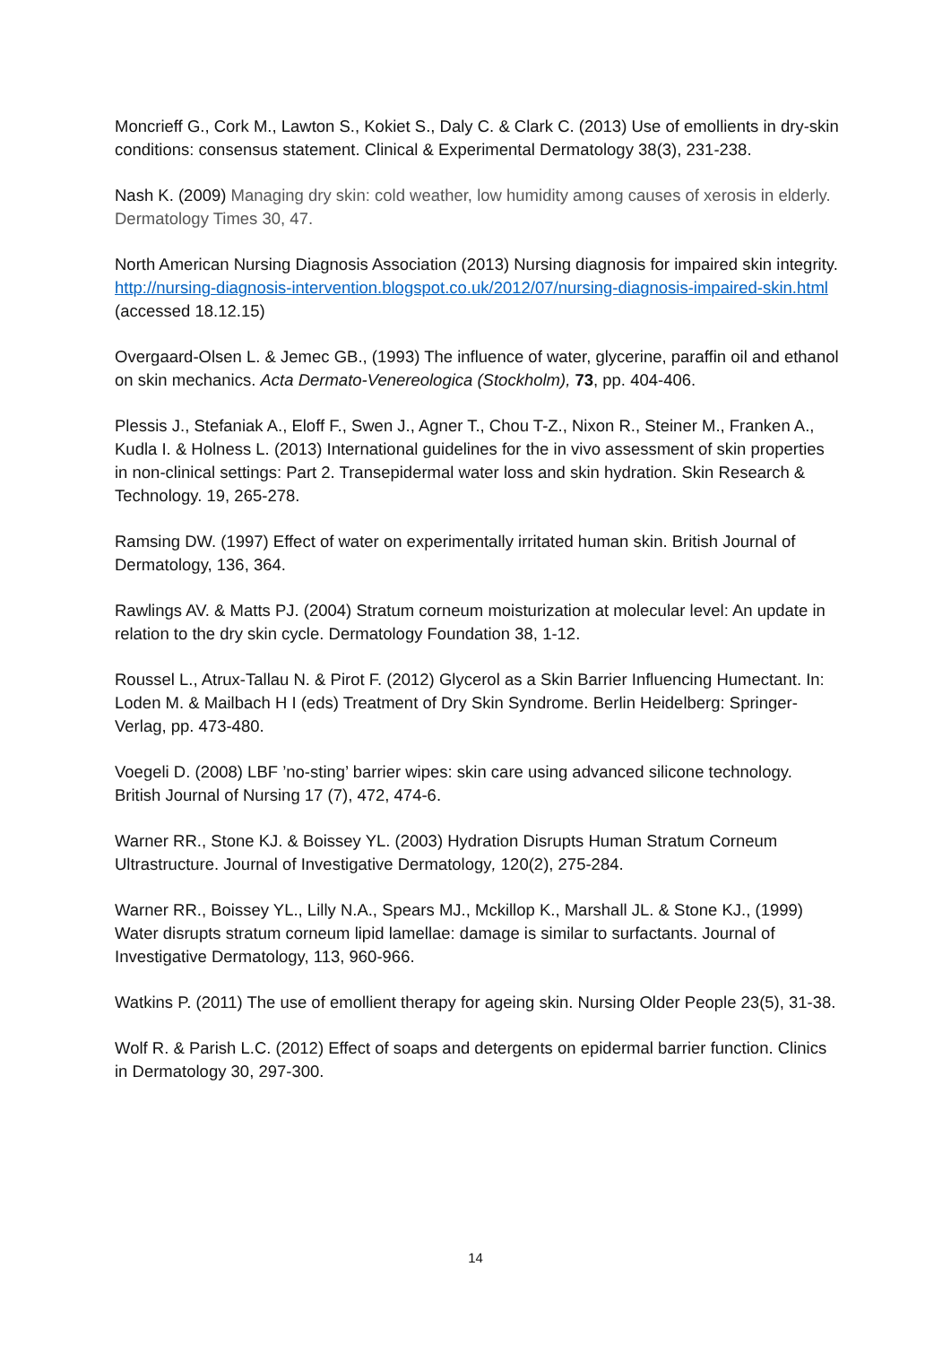Moncrieff G., Cork M., Lawton S., Kokiet S., Daly C. & Clark C. (2013) Use of emollients in dry-skin conditions: consensus statement. Clinical & Experimental Dermatology 38(3), 231-238.
Nash K. (2009) Managing dry skin: cold weather, low humidity among causes of xerosis in elderly. Dermatology Times 30, 47.
North American Nursing Diagnosis Association (2013) Nursing diagnosis for impaired skin integrity. http://nursing-diagnosis-intervention.blogspot.co.uk/2012/07/nursing-diagnosis-impaired-skin.html (accessed 18.12.15)
Overgaard-Olsen L. & Jemec GB., (1993) The influence of water, glycerine, paraffin oil and ethanol on skin mechanics. Acta Dermato-Venereologica (Stockholm), 73, pp. 404-406.
Plessis J., Stefaniak A., Eloff F., Swen J., Agner T., Chou T-Z., Nixon R., Steiner M., Franken A., Kudla I. & Holness L. (2013) International guidelines for the in vivo assessment of skin properties in non-clinical settings: Part 2. Transepidermal water loss and skin hydration. Skin Research & Technology. 19, 265-278.
Ramsing DW. (1997) Effect of water on experimentally irritated human skin. British Journal of Dermatology, 136, 364.
Rawlings AV. & Matts PJ. (2004) Stratum corneum moisturization at molecular level: An update in relation to the dry skin cycle. Dermatology Foundation 38, 1-12.
Roussel L., Atrux-Tallau N. & Pirot F. (2012) Glycerol as a Skin Barrier Influencing Humectant. In: Loden M. & Mailbach H I (eds) Treatment of Dry Skin Syndrome. Berlin Heidelberg: Springer-Verlag, pp. 473-480.
Voegeli D. (2008) LBF ’no-sting’ barrier wipes: skin care using advanced silicone technology. British Journal of Nursing 17 (7), 472, 474-6.
Warner RR., Stone KJ. & Boissey YL. (2003) Hydration Disrupts Human Stratum Corneum Ultrastructure. Journal of Investigative Dermatology, 120(2), 275-284.
Warner RR., Boissey YL., Lilly N.A., Spears MJ., Mckillop K., Marshall JL. & Stone KJ., (1999) Water disrupts stratum corneum lipid lamellae: damage is similar to surfactants. Journal of Investigative Dermatology, 113, 960-966.
Watkins P. (2011) The use of emollient therapy for ageing skin. Nursing Older People 23(5), 31-38.
Wolf R. & Parish L.C. (2012) Effect of soaps and detergents on epidermal barrier function. Clinics in Dermatology 30, 297-300.
14